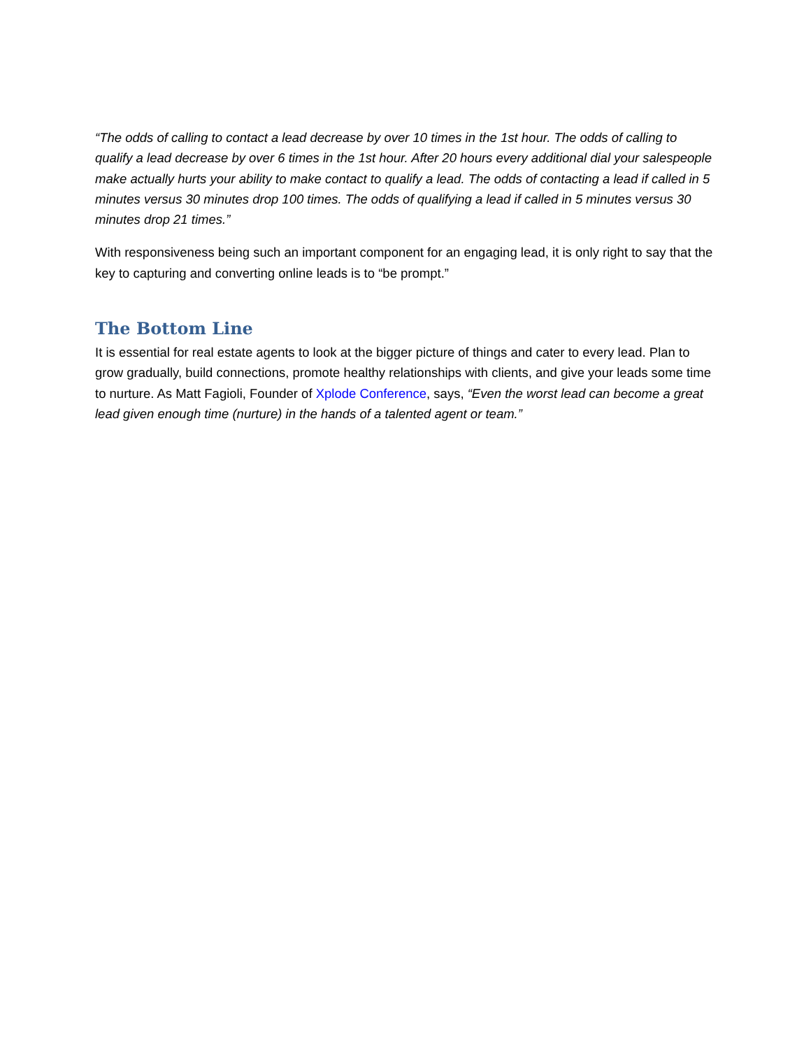“The odds of calling to contact a lead decrease by over 10 times in the 1st hour. The odds of calling to qualify a lead decrease by over 6 times in the 1st hour. After 20 hours every additional dial your salespeople make actually hurts your ability to make contact to qualify a lead. The odds of contacting a lead if called in 5 minutes versus 30 minutes drop 100 times. The odds of qualifying a lead if called in 5 minutes versus 30 minutes drop 21 times.”
With responsiveness being such an important component for an engaging lead, it is only right to say that the key to capturing and converting online leads is to “be prompt.”
The Bottom Line
It is essential for real estate agents to look at the bigger picture of things and cater to every lead. Plan to grow gradually, build connections, promote healthy relationships with clients, and give your leads some time to nurture. As Matt Fagioli, Founder of Xplode Conference, says, “Even the worst lead can become a great lead given enough time (nurture) in the hands of a talented agent or team.”